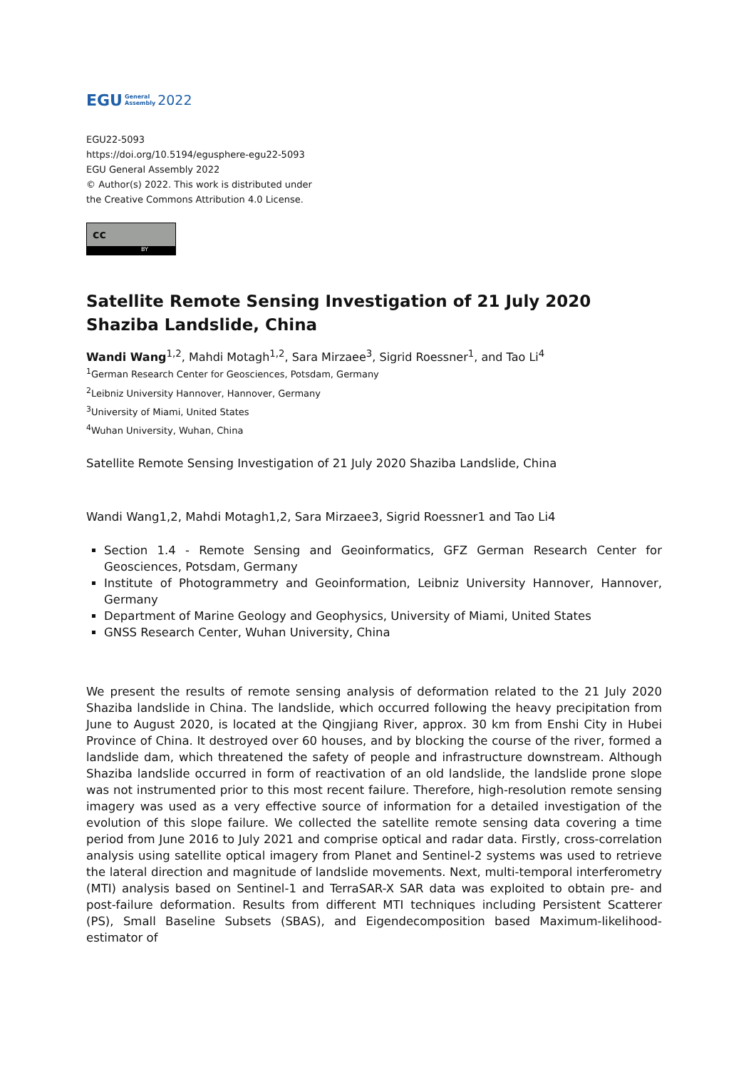EGU General
Assembly 2022
EGU22-5093
https://doi.org/10.5194/egusphere-egu22-5093
EGU General Assembly 2022
© Author(s) 2022. This work is distributed under
the Creative Commons Attribution 4.0 License.
cc
BY
Satellite Remote Sensing Investigation of 21 July 2020 Shaziba Landslide, China
Wandi Wang<sup>1,2</sup>, Mahdi Motagh<sup>1,2</sup>, Sara Mirzaee<sup>3</sup>, Sigrid Roessner<sup>1</sup>, and Tao Li<sup>4</sup>
<sup>1</sup> German Research Center for Geosciences, Potsdam, Germany
<sup>2</sup> Leibniz University Hannover, Hannover, Germany
<sup>3</sup> University of Miami, United States
<sup>4</sup> Wuhan University, Wuhan, China
Satellite Remote Sensing Investigation of 21 July 2020 Shaziba Landslide, China
Wandi Wang1,2, Mahdi Motagh1,2, Sara Mirzaee3, Sigrid Roessner1 and Tao Li4
Section 1.4 - Remote Sensing and Geoinformatics, GFZ German Research Center for Geosciences, Potsdam, Germany
Institute of Photogrammetry and Geoinformation, Leibniz University Hannover, Hannover, Germany
Department of Marine Geology and Geophysics, University of Miami, United States
GNSS Research Center, Wuhan University, China
We present the results of remote sensing analysis of deformation related to the 21 July 2020 Shaziba landslide in China. The landslide, which occurred following the heavy precipitation from June to August 2020, is located at the Qingjiang River, approx. 30 km from Enshi City in Hubei Province of China. It destroyed over 60 houses, and by blocking the course of the river, formed a landslide dam, which threatened the safety of people and infrastructure downstream. Although Shaziba landslide occurred in form of reactivation of an old landslide, the landslide prone slope was not instrumented prior to this most recent failure. Therefore, high-resolution remote sensing imagery was used as a very effective source of information for a detailed investigation of the evolution of this slope failure. We collected the satellite remote sensing data covering a time period from June 2016 to July 2021 and comprise optical and radar data. Firstly, cross-correlation analysis using satellite optical imagery from Planet and Sentinel-2 systems was used to retrieve the lateral direction and magnitude of landslide movements. Next, multi-temporal interferometry (MTI) analysis based on Sentinel-1 and TerraSAR-X SAR data was exploited to obtain pre- and post-failure deformation. Results from different MTI techniques including Persistent Scatterer (PS), Small Baseline Subsets (SBAS), and Eigendecomposition based Maximum-likelihood-estimator of